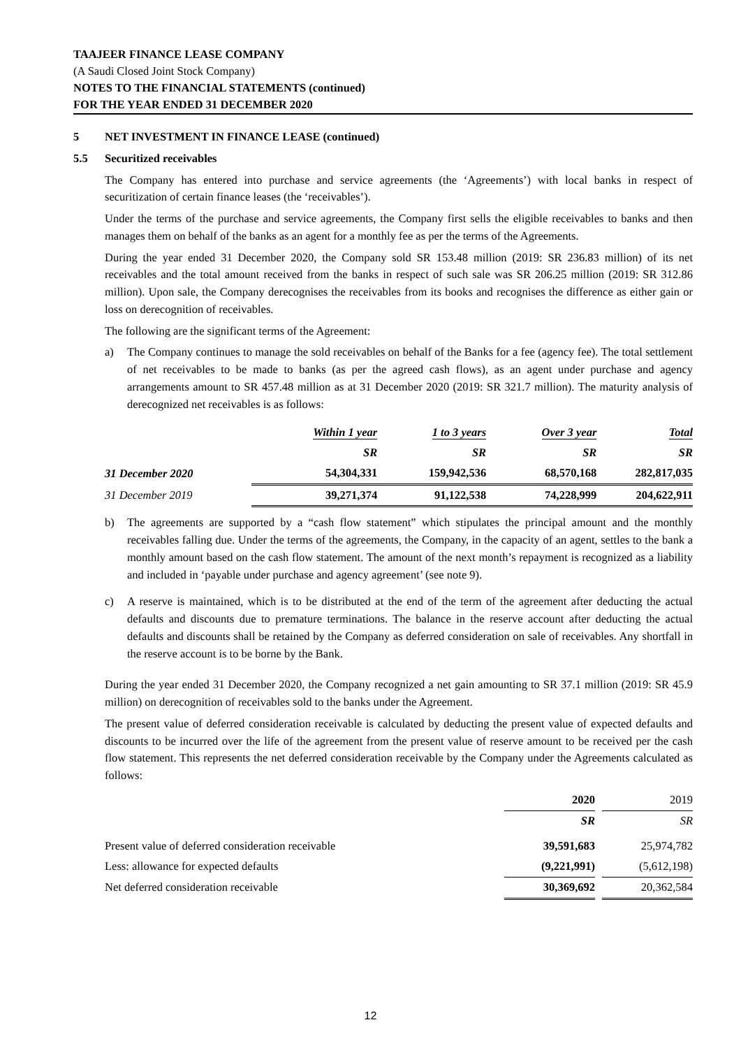TAAJEER FINANCE LEASE COMPANY
(A Saudi Closed Joint Stock Company)
NOTES TO THE FINANCIAL STATEMENTS (continued)
FOR THE YEAR ENDED 31 DECEMBER 2020
5 NET INVESTMENT IN FINANCE LEASE (continued)
5.5 Securitized receivables
The Company has entered into purchase and service agreements (the ‘Agreements’) with local banks in respect of securitization of certain finance leases (the ‘receivables’).
Under the terms of the purchase and service agreements, the Company first sells the eligible receivables to banks and then manages them on behalf of the banks as an agent for a monthly fee as per the terms of the Agreements.
During the year ended 31 December 2020, the Company sold SR 153.48 million (2019: SR 236.83 million) of its net receivables and the total amount received from the banks in respect of such sale was SR 206.25 million (2019: SR 312.86 million). Upon sale, the Company derecognises the receivables from its books and recognises the difference as either gain or loss on derecognition of receivables.
The following are the significant terms of the Agreement:
a) The Company continues to manage the sold receivables on behalf of the Banks for a fee (agency fee). The total settlement of net receivables to be made to banks (as per the agreed cash flows), as an agent under purchase and agency arrangements amount to SR 457.48 million as at 31 December 2020 (2019: SR 321.7 million). The maturity analysis of derecognized net receivables is as follows:
| | Within 1 year | 1 to 3 years | Over 3 year | Total |
| --- | --- | --- | --- | --- |
| | SR | SR | SR | SR |
| 31 December 2020 | 54,304,331 | 159,942,536 | 68,570,168 | 282,817,035 |
| 31 December 2019 | 39,271,374 | 91,122,538 | 74,228,999 | 204,622,911 |
b) The agreements are supported by a “cash flow statement” which stipulates the principal amount and the monthly receivables falling due. Under the terms of the agreements, the Company, in the capacity of an agent, settles to the bank a monthly amount based on the cash flow statement. The amount of the next month’s repayment is recognized as a liability and included in ‘payable under purchase and agency agreement’ (see note 9).
c) A reserve is maintained, which is to be distributed at the end of the term of the agreement after deducting the actual defaults and discounts due to premature terminations. The balance in the reserve account after deducting the actual defaults and discounts shall be retained by the Company as deferred consideration on sale of receivables. Any shortfall in the reserve account is to be borne by the Bank.
During the year ended 31 December 2020, the Company recognized a net gain amounting to SR 37.1 million (2019: SR 45.9 million) on derecognition of receivables sold to the banks under the Agreement.
The present value of deferred consideration receivable is calculated by deducting the present value of expected defaults and discounts to be incurred over the life of the agreement from the present value of reserve amount to be received per the cash flow statement. This represents the net deferred consideration receivable by the Company under the Agreements calculated as follows:
| | 2020 | | 2019 |
| | SR | | SR |
| Present value of deferred consideration receivable | 39,591,683 | | 25,974,782 |
| Less: allowance for expected defaults | (9,221,991) | | (5,612,198) |
| Net deferred consideration receivable | 30,369,692 | | 20,362,584 |
12